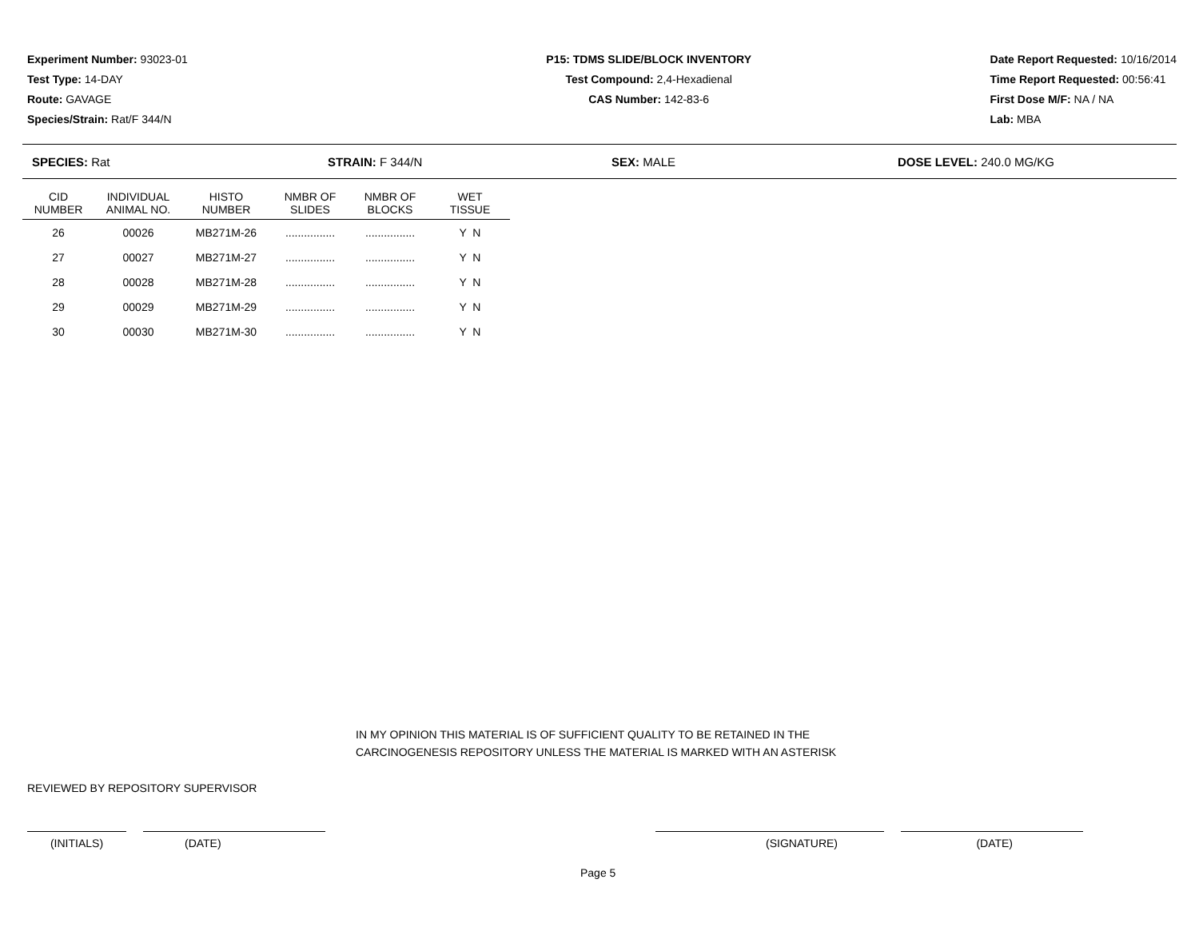Experiment Number: 93023-01
Test Type: 14-DAY
Route: GAVAGE
Species/Strain: Rat/F 344/N
P15: TDMS SLIDE/BLOCK INVENTORY
Test Compound: 2,4-Hexadienal
CAS Number: 142-83-6
Date Report Requested: 10/16/2014
Time Report Requested: 00:56:41
First Dose M/F: NA / NA
Lab: MBA
SPECIES: Rat STRAIN: F 344/N SEX: MALE DOSE LEVEL: 240.0 MG/KG
| CID NUMBER | INDIVIDUAL ANIMAL NO. | HISTO NUMBER | NMBR OF SLIDES | NMBR OF BLOCKS | WET TISSUE |
| --- | --- | --- | --- | --- | --- |
| 26 | 00026 | MB271M-26 | ................ | ................ | Y N |
| 27 | 00027 | MB271M-27 | ................ | ................ | Y N |
| 28 | 00028 | MB271M-28 | ................ | ................ | Y N |
| 29 | 00029 | MB271M-29 | ................ | ................ | Y N |
| 30 | 00030 | MB271M-30 | ................ | ................ | Y N |
IN MY OPINION THIS MATERIAL IS OF SUFFICIENT QUALITY TO BE RETAINED IN THE
CARCINOGENESIS REPOSITORY UNLESS THE MATERIAL IS MARKED WITH AN ASTERISK
REVIEWED BY REPOSITORY SUPERVISOR
(INITIALS) (DATE) (SIGNATURE) (DATE)
Page 5